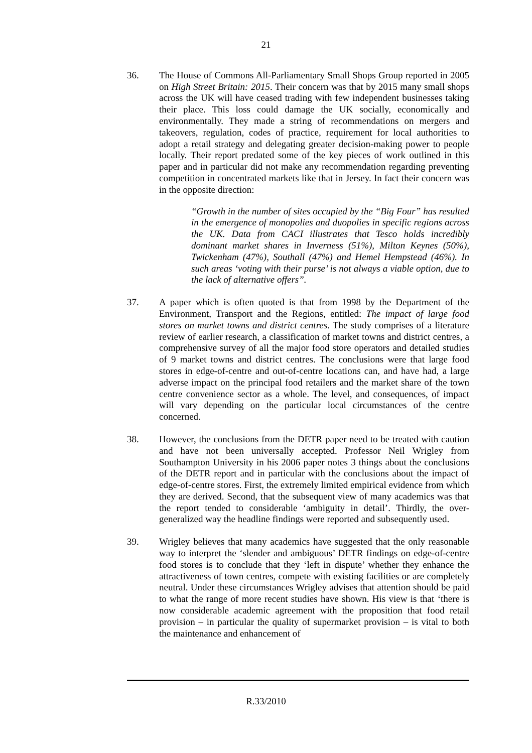21
36. The House of Commons All-Parliamentary Small Shops Group reported in 2005 on High Street Britain: 2015. Their concern was that by 2015 many small shops across the UK will have ceased trading with few independent businesses taking their place. This loss could damage the UK socially, economically and environmentally. They made a string of recommendations on mergers and takeovers, regulation, codes of practice, requirement for local authorities to adopt a retail strategy and delegating greater decision-making power to people locally. Their report predated some of the key pieces of work outlined in this paper and in particular did not make any recommendation regarding preventing competition in concentrated markets like that in Jersey. In fact their concern was in the opposite direction:
“Growth in the number of sites occupied by the “Big Four” has resulted in the emergence of monopolies and duopolies in specific regions across the UK. Data from CACI illustrates that Tesco holds incredibly dominant market shares in Inverness (51%), Milton Keynes (50%), Twickenham (47%), Southall (47%) and Hemel Hempstead (46%). In such areas ‘voting with their purse’ is not always a viable option, due to the lack of alternative offers”.
37. A paper which is often quoted is that from 1998 by the Department of the Environment, Transport and the Regions, entitled: The impact of large food stores on market towns and district centres. The study comprises of a literature review of earlier research, a classification of market towns and district centres, a comprehensive survey of all the major food store operators and detailed studies of 9 market towns and district centres. The conclusions were that large food stores in edge-of-centre and out-of-centre locations can, and have had, a large adverse impact on the principal food retailers and the market share of the town centre convenience sector as a whole. The level, and consequences, of impact will vary depending on the particular local circumstances of the centre concerned.
38. However, the conclusions from the DETR paper need to be treated with caution and have not been universally accepted. Professor Neil Wrigley from Southampton University in his 2006 paper notes 3 things about the conclusions of the DETR report and in particular with the conclusions about the impact of edge-of-centre stores. First, the extremely limited empirical evidence from which they are derived. Second, that the subsequent view of many academics was that the report tended to considerable ‘ambiguity in detail’. Thirdly, the over-generalized way the headline findings were reported and subsequently used.
39. Wrigley believes that many academics have suggested that the only reasonable way to interpret the ‘slender and ambiguous’ DETR findings on edge-of-centre food stores is to conclude that they ‘left in dispute’ whether they enhance the attractiveness of town centres, compete with existing facilities or are completely neutral. Under these circumstances Wrigley advises that attention should be paid to what the range of more recent studies have shown. His view is that ‘there is now considerable academic agreement with the proposition that food retail provision – in particular the quality of supermarket provision – is vital to both the maintenance and enhancement of
R.33/2010